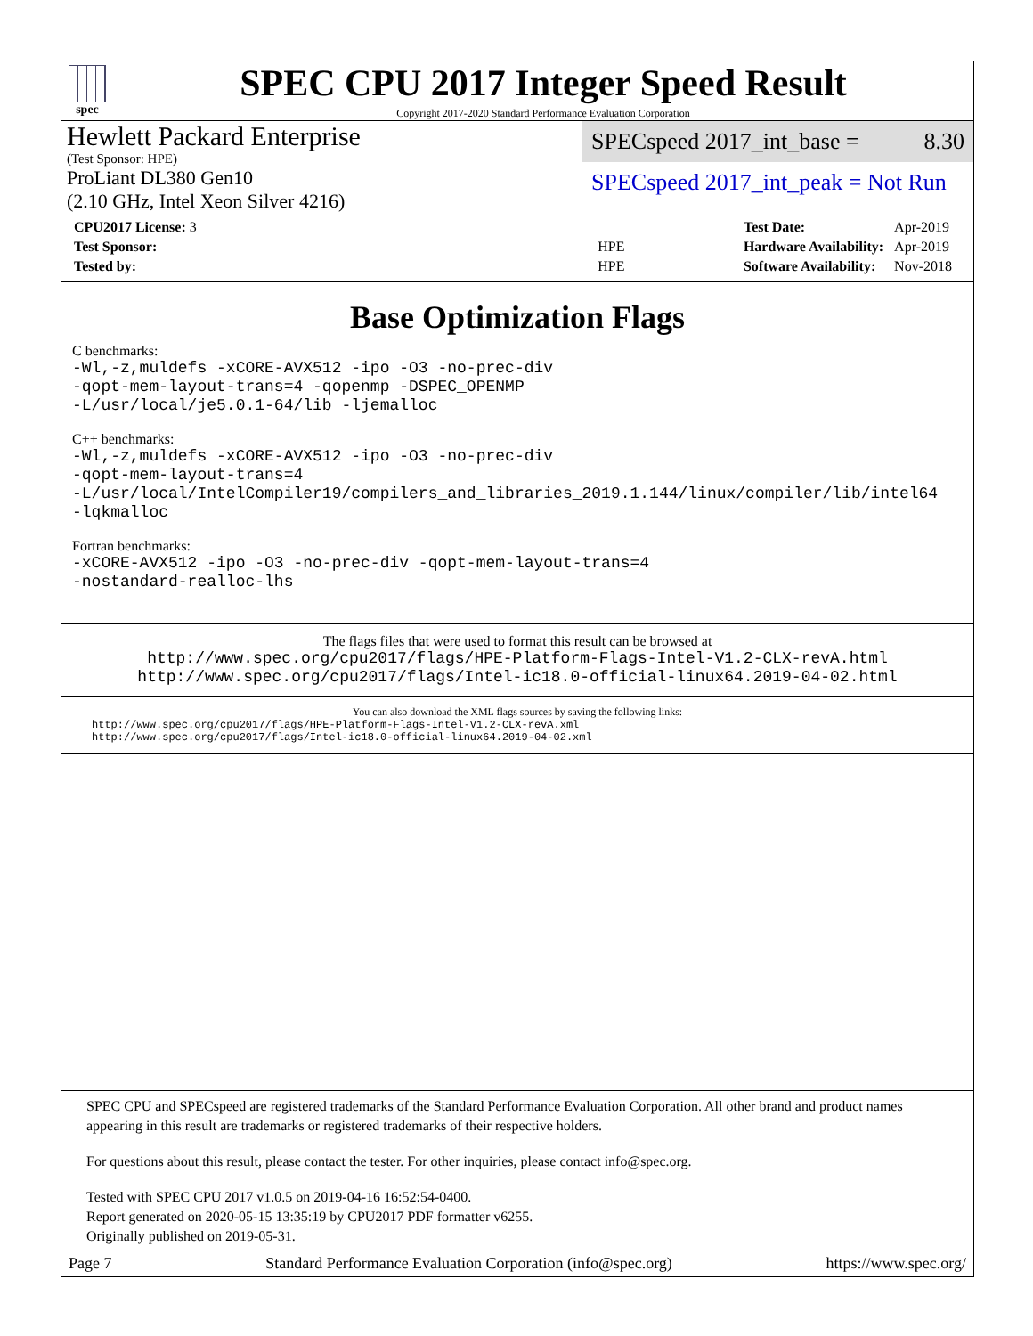spec
SPEC CPU 2017 Integer Speed Result
Copyright 2017-2020 Standard Performance Evaluation Corporation
Hewlett Packard Enterprise
(Test Sponsor: HPE)
ProLiant DL380 Gen10
(2.10 GHz, Intel Xeon Silver 4216)
SPECspeed 2017_int_base = 8.30
SPECspeed 2017_int_peak = Not Run
| CPU2017 License: 3 | |
| Test Sponsor: | HPE |
| Tested by: | HPE |
| Test Date: | Apr-2019 |
| Hardware Availability: | Apr-2019 |
| Software Availability: | Nov-2018 |
Base Optimization Flags
C benchmarks:
-Wl,-z,muldefs -xCORE-AVX512 -ipo -O3 -no-prec-div
-qopt-mem-layout-trans=4 -qopenmp -DSPEC_OPENMP
-L/usr/local/je5.0.1-64/lib -ljemalloc
C++ benchmarks:
-Wl,-z,muldefs -xCORE-AVX512 -ipo -O3 -no-prec-div
-qopt-mem-layout-trans=4
-L/usr/local/IntelCompiler19/compilers_and_libraries_2019.1.144/linux/compiler/lib/intel64
-lqkmalloc
Fortran benchmarks:
-xCORE-AVX512 -ipo -O3 -no-prec-div -qopt-mem-layout-trans=4
-nostandard-realloc-lhs
The flags files that were used to format this result can be browsed at
http://www.spec.org/cpu2017/flags/HPE-Platform-Flags-Intel-V1.2-CLX-revA.html
http://www.spec.org/cpu2017/flags/Intel-ic18.0-official-linux64.2019-04-02.html
You can also download the XML flags sources by saving the following links:
http://www.spec.org/cpu2017/flags/HPE-Platform-Flags-Intel-V1.2-CLX-revA.xml
http://www.spec.org/cpu2017/flags/Intel-ic18.0-official-linux64.2019-04-02.xml
SPEC CPU and SPECspeed are registered trademarks of the Standard Performance Evaluation Corporation. All other brand and product names appearing in this result are trademarks or registered trademarks of their respective holders.
For questions about this result, please contact the tester. For other inquiries, please contact info@spec.org.
Tested with SPEC CPU 2017 v1.0.5 on 2019-04-16 16:52:54-0400.
Report generated on 2020-05-15 13:35:19 by CPU2017 PDF formatter v6255.
Originally published on 2019-05-31.
Page 7 Standard Performance Evaluation Corporation (info@spec.org) https://www.spec.org/